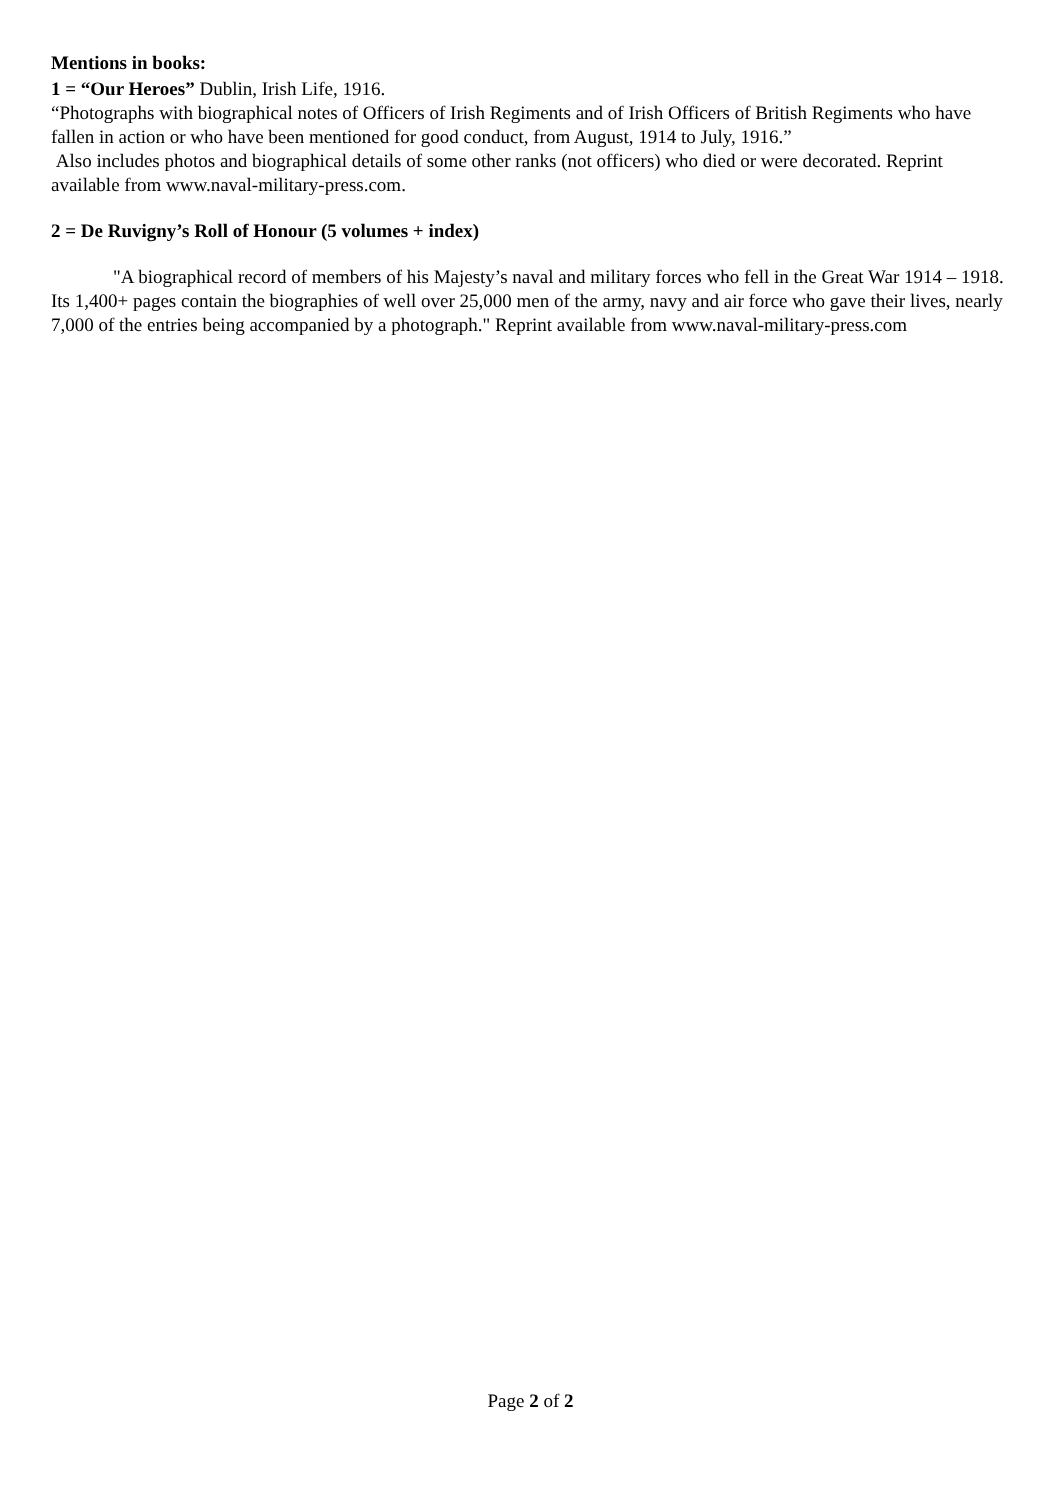Mentions in books:
1 = “Our Heroes” Dublin, Irish Life, 1916.
“Photographs with biographical notes of Officers of Irish Regiments and of Irish Officers of British Regiments who have fallen in action or who have been mentioned for good conduct, from August, 1914 to July, 1916.”
Also includes photos and biographical details of some other ranks (not officers) who died or were decorated. Reprint available from www.naval-military-press.com.
2 = De Ruvigny’s Roll of Honour (5 volumes + index)
"A biographical record of members of his Majesty’s naval and military forces who fell in the Great War 1914 – 1918. Its 1,400+ pages contain the biographies of well over 25,000 men of the army, navy and air force who gave their lives, nearly 7,000 of the entries being accompanied by a photograph." Reprint available from www.naval-military-press.com
Page 2 of 2